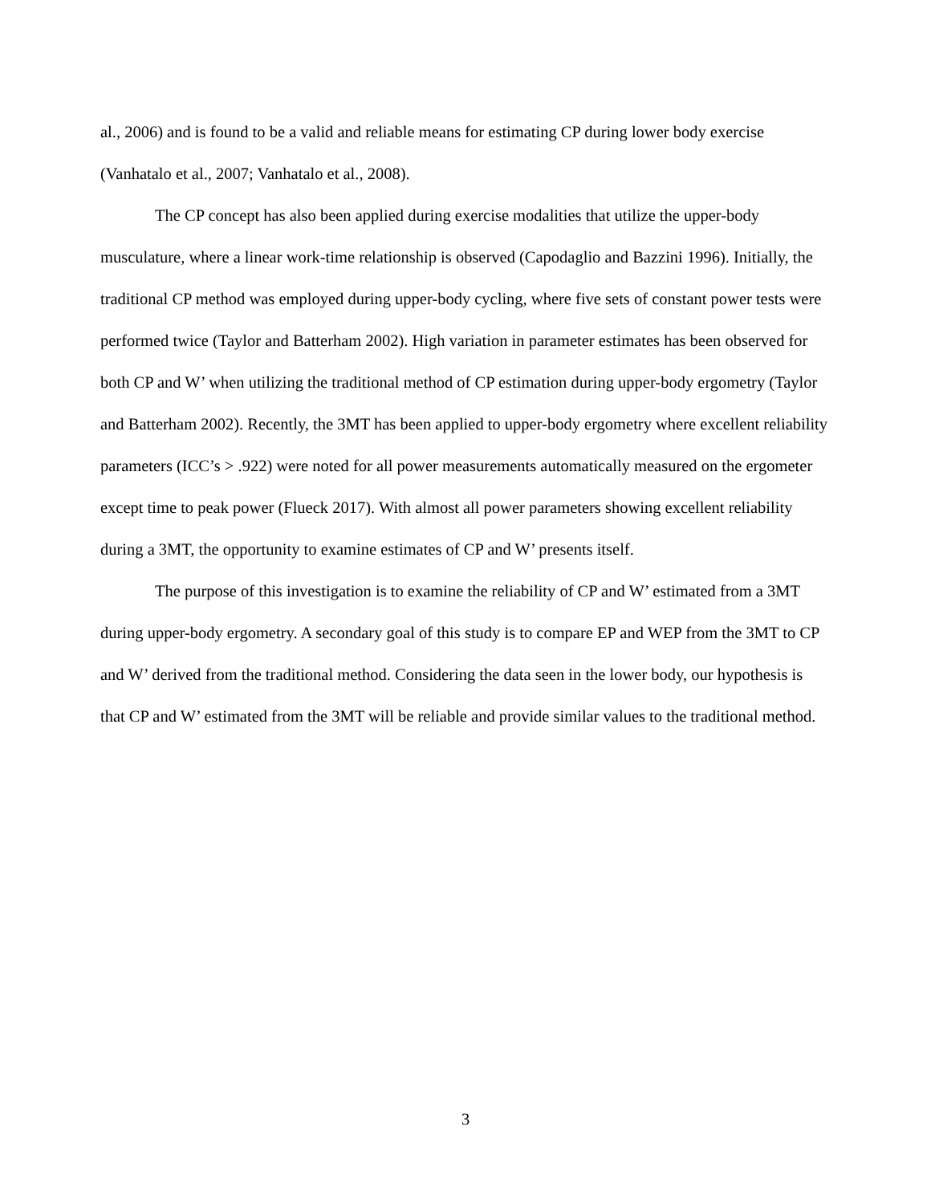al., 2006) and is found to be a valid and reliable means for estimating CP during lower body exercise (Vanhatalo et al., 2007; Vanhatalo et al., 2008).
The CP concept has also been applied during exercise modalities that utilize the upper-body musculature, where a linear work-time relationship is observed (Capodaglio and Bazzini 1996). Initially, the traditional CP method was employed during upper-body cycling, where five sets of constant power tests were performed twice (Taylor and Batterham 2002). High variation in parameter estimates has been observed for both CP and W’ when utilizing the traditional method of CP estimation during upper-body ergometry (Taylor and Batterham 2002). Recently, the 3MT has been applied to upper-body ergometry where excellent reliability parameters (ICC’s > .922) were noted for all power measurements automatically measured on the ergometer except time to peak power (Flueck 2017). With almost all power parameters showing excellent reliability during a 3MT, the opportunity to examine estimates of CP and W’ presents itself.
The purpose of this investigation is to examine the reliability of CP and W’ estimated from a 3MT during upper-body ergometry. A secondary goal of this study is to compare EP and WEP from the 3MT to CP and W’ derived from the traditional method. Considering the data seen in the lower body, our hypothesis is that CP and W’ estimated from the 3MT will be reliable and provide similar values to the traditional method.
3